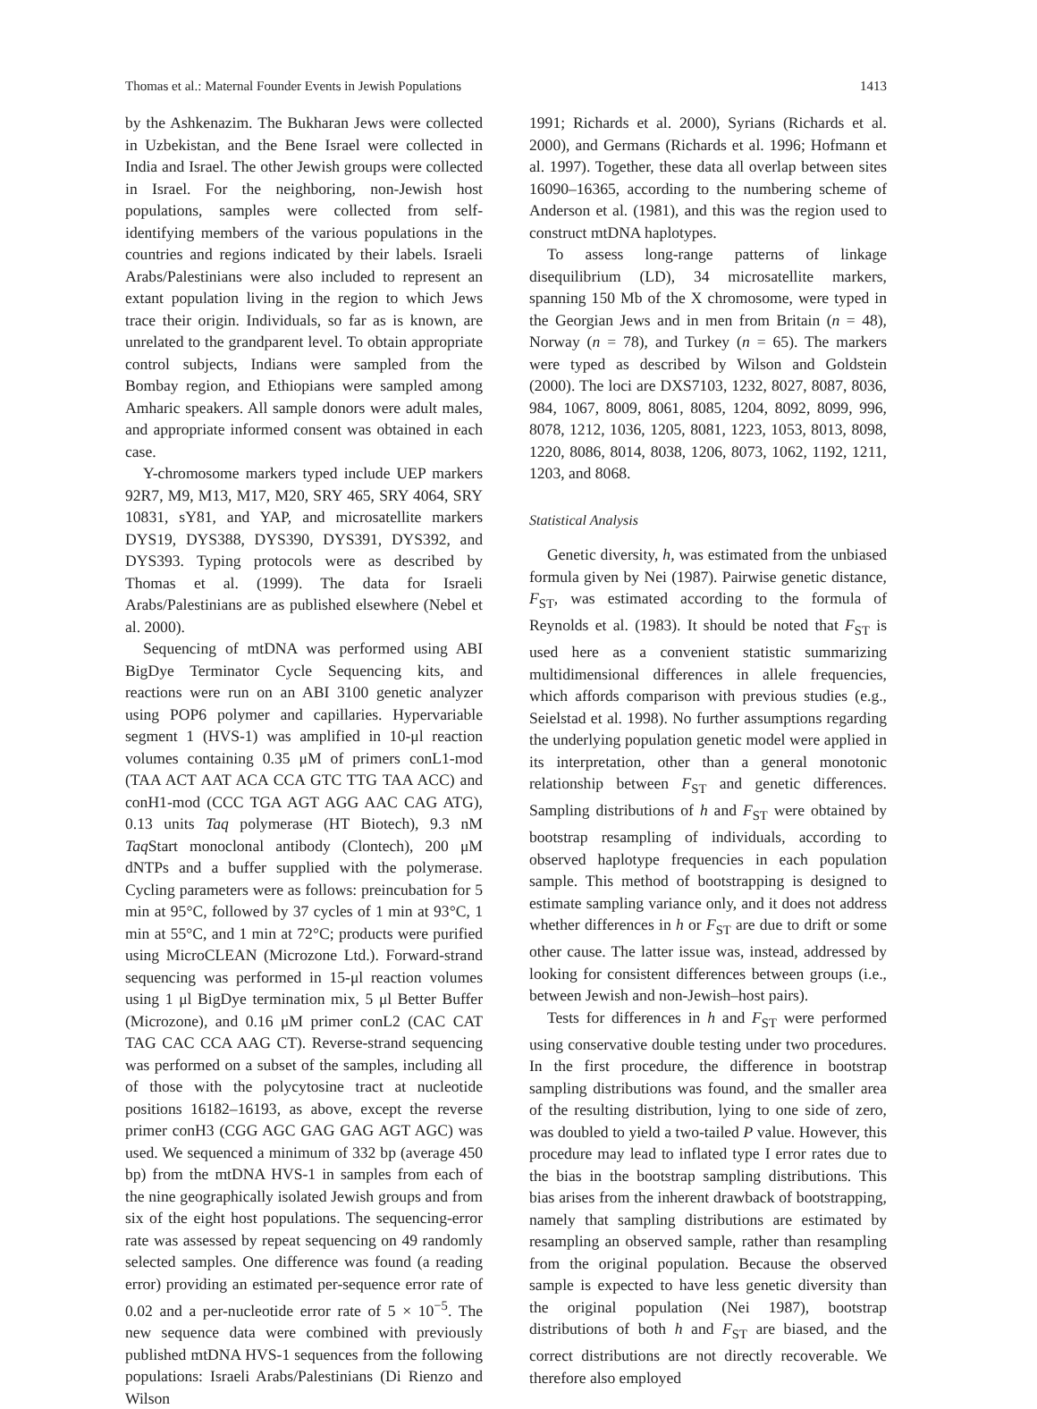Thomas et al.: Maternal Founder Events in Jewish Populations 1413
by the Ashkenazim. The Bukharan Jews were collected in Uzbekistan, and the Bene Israel were collected in India and Israel. The other Jewish groups were collected in Israel. For the neighboring, non-Jewish host populations, samples were collected from self-identifying members of the various populations in the countries and regions indicated by their labels. Israeli Arabs/Palestinians were also included to represent an extant population living in the region to which Jews trace their origin. Individuals, so far as is known, are unrelated to the grandparent level. To obtain appropriate control subjects, Indians were sampled from the Bombay region, and Ethiopians were sampled among Amharic speakers. All sample donors were adult males, and appropriate informed consent was obtained in each case.
Y-chromosome markers typed include UEP markers 92R7, M9, M13, M17, M20, SRY 465, SRY 4064, SRY 10831, sY81, and YAP, and microsatellite markers DYS19, DYS388, DYS390, DYS391, DYS392, and DYS393. Typing protocols were as described by Thomas et al. (1999). The data for Israeli Arabs/Palestinians are as published elsewhere (Nebel et al. 2000).
Sequencing of mtDNA was performed using ABI BigDye Terminator Cycle Sequencing kits, and reactions were run on an ABI 3100 genetic analyzer using POP6 polymer and capillaries. Hypervariable segment 1 (HVS-1) was amplified in 10-μl reaction volumes containing 0.35 μM of primers conL1-mod (TAA ACT AAT ACA CCA GTC TTG TAA ACC) and conH1-mod (CCC TGA AGT AGG AAC CAG ATG), 0.13 units Taq polymerase (HT Biotech), 9.3 nM Taq Start monoclonal antibody (Clontech), 200 μM dNTPs and a buffer supplied with the polymerase. Cycling parameters were as follows: preincubation for 5 min at 95°C, followed by 37 cycles of 1 min at 93°C, 1 min at 55°C, and 1 min at 72°C; products were purified using MicroCLEAN (Microzone Ltd.). Forward-strand sequencing was performed in 15-μl reaction volumes using 1 μl BigDye termination mix, 5 μl Better Buffer (Microzone), and 0.16 μM primer conL2 (CAC CAT TAG CAC CCA AAG CT). Reverse-strand sequencing was performed on a subset of the samples, including all of those with the polycytosine tract at nucleotide positions 16182–16193, as above, except the reverse primer conH3 (CGG AGC GAG GAG AGT AGC) was used. We sequenced a minimum of 332 bp (average 450 bp) from the mtDNA HVS-1 in samples from each of the nine geographically isolated Jewish groups and from six of the eight host populations. The sequencing-error rate was assessed by repeat sequencing on 49 randomly selected samples. One difference was found (a reading error) providing an estimated per-sequence error rate of 0.02 and a per-nucleotide error rate of 5 × 10<sup>−5</sup>. The new sequence data were combined with previously published mtDNA HVS-1 sequences from the following populations: Israeli Arabs/Palestinians (Di Rienzo and Wilson
1991; Richards et al. 2000), Syrians (Richards et al. 2000), and Germans (Richards et al. 1996; Hofmann et al. 1997). Together, these data all overlap between sites 16090–16365, according to the numbering scheme of Anderson et al. (1981), and this was the region used to construct mtDNA haplotypes.
To assess long-range patterns of linkage disequilibrium (LD), 34 microsatellite markers, spanning 150 Mb of the X chromosome, were typed in the Georgian Jews and in men from Britain (n = 48), Norway (n = 78), and Turkey (n = 65). The markers were typed as described by Wilson and Goldstein (2000). The loci are DXS7103, 1232, 8027, 8087, 8036, 984, 1067, 8009, 8061, 8085, 1204, 8092, 8099, 996, 8078, 1212, 1036, 1205, 8081, 1223, 1053, 8013, 8098, 1220, 8086, 8014, 8038, 1206, 8073, 1062, 1192, 1211, 1203, and 8068.
Statistical Analysis
Genetic diversity, h, was estimated from the unbiased formula given by Nei (1987). Pairwise genetic distance, F<sub>ST</sub>, was estimated according to the formula of Reynolds et al. (1983). It should be noted that F<sub>ST</sub> is used here as a convenient statistic summarizing multidimensional differences in allele frequencies, which affords comparison with previous studies (e.g., Seielstad et al. 1998). No further assumptions regarding the underlying population genetic model were applied in its interpretation, other than a general monotonic relationship between F<sub>ST</sub> and genetic differences. Sampling distributions of h and F<sub>ST</sub> were obtained by bootstrap resampling of individuals, according to observed haplotype frequencies in each population sample. This method of bootstrapping is designed to estimate sampling variance only, and it does not address whether differences in h or F<sub>ST</sub> are due to drift or some other cause. The latter issue was, instead, addressed by looking for consistent differences between groups (i.e., between Jewish and non-Jewish–host pairs).
Tests for differences in h and F<sub>ST</sub> were performed using conservative double testing under two procedures. In the first procedure, the difference in bootstrap sampling distributions was found, and the smaller area of the resulting distribution, lying to one side of zero, was doubled to yield a two-tailed P value. However, this procedure may lead to inflated type I error rates due to the bias in the bootstrap sampling distributions. This bias arises from the inherent drawback of bootstrapping, namely that sampling distributions are estimated by resampling an observed sample, rather than resampling from the original population. Because the observed sample is expected to have less genetic diversity than the original population (Nei 1987), bootstrap distributions of both h and F<sub>ST</sub> are biased, and the correct distributions are not directly recoverable. We therefore also employed